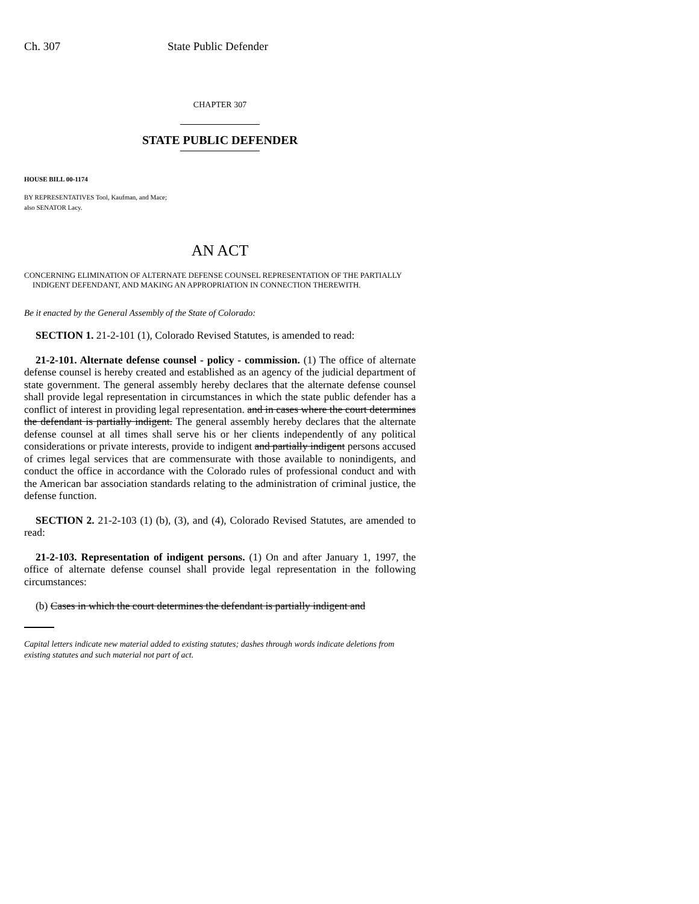Ch. 307 State Public Defender
CHAPTER 307
STATE PUBLIC DEFENDER
HOUSE BILL 00-1174
BY REPRESENTATIVES Tool, Kaufman, and Mace;
also SENATOR Lacy.
AN ACT
CONCERNING ELIMINATION OF ALTERNATE DEFENSE COUNSEL REPRESENTATION OF THE PARTIALLY INDIGENT DEFENDANT, AND MAKING AN APPROPRIATION IN CONNECTION THEREWITH.
Be it enacted by the General Assembly of the State of Colorado:
SECTION 1. 21-2-101 (1), Colorado Revised Statutes, is amended to read:
21-2-101. Alternate defense counsel - policy - commission. (1) The office of alternate defense counsel is hereby created and established as an agency of the judicial department of state government. The general assembly hereby declares that the alternate defense counsel shall provide legal representation in circumstances in which the state public defender has a conflict of interest in providing legal representation. and in cases where the court determines the defendant is partially indigent. The general assembly hereby declares that the alternate defense counsel at all times shall serve his or her clients independently of any political considerations or private interests, provide to indigent and partially indigent persons accused of crimes legal services that are commensurate with those available to nonindigents, and conduct the office in accordance with the Colorado rules of professional conduct and with the American bar association standards relating to the administration of criminal justice, the defense function.
SECTION 2. 21-2-103 (1) (b), (3), and (4), Colorado Revised Statutes, are amended to read:
21-2-103. Representation of indigent persons. (1) On and after January 1, 1997, the office of alternate defense counsel shall provide legal representation in the following circumstances:
(b) Cases in which the court determines the defendant is partially indigent and
Capital letters indicate new material added to existing statutes; dashes through words indicate deletions from existing statutes and such material not part of act.